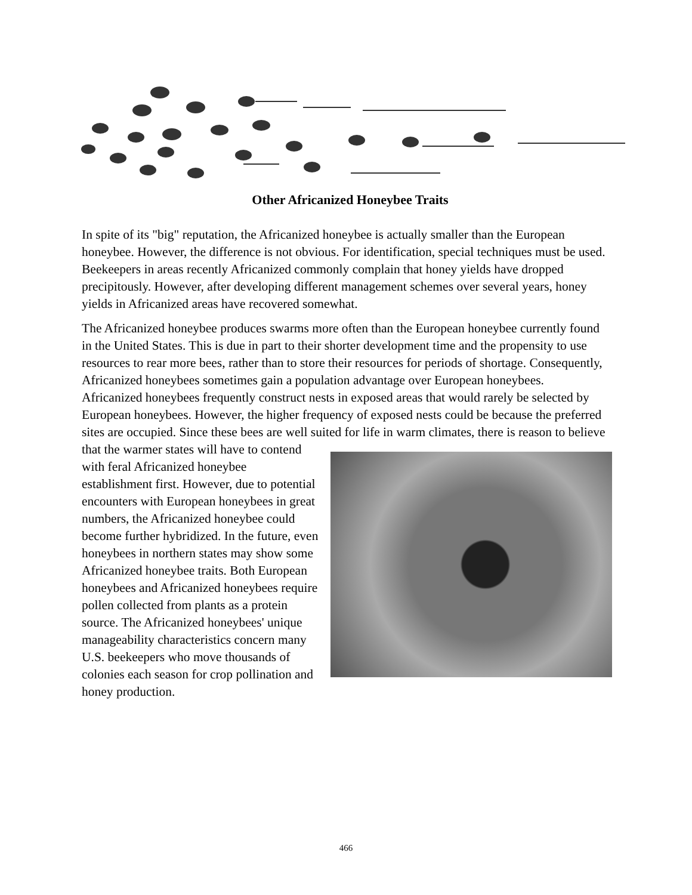Other Africanized Honeybee Traits
In spite of its "big" reputation, the Africanized honeybee is actually smaller than the European honeybee. However, the difference is not obvious. For identification, special techniques must be used. Beekeepers in areas recently Africanized commonly complain that honey yields have dropped precipitously. However, after developing different management schemes over several years, honey yields in Africanized areas have recovered somewhat.
The Africanized honeybee produces swarms more often than the European honeybee currently found in the United States. This is due in part to their shorter development time and the propensity to use resources to rear more bees, rather than to store their resources for periods of shortage. Consequently, Africanized honeybees sometimes gain a population advantage over European honeybees. Africanized honeybees frequently construct nests in exposed areas that would rarely be selected by European honeybees. However, the higher frequency of exposed nests could be because the preferred sites are occupied. Since these bees are well suited for life in warm climates, there is reason to believe that the warmer states will have to contend with feral Africanized honeybee establishment first. However, due to potential encounters with European honeybees in great numbers, the Africanized honeybee could become further hybridized. In the future, even honeybees in northern states may show some Africanized honeybee traits. Both European honeybees and Africanized honeybees require pollen collected from plants as a protein source. The Africanized honeybees' unique manageability characteristics concern many U.S. beekeepers who move thousands of colonies each season for crop pollination and honey production.
466